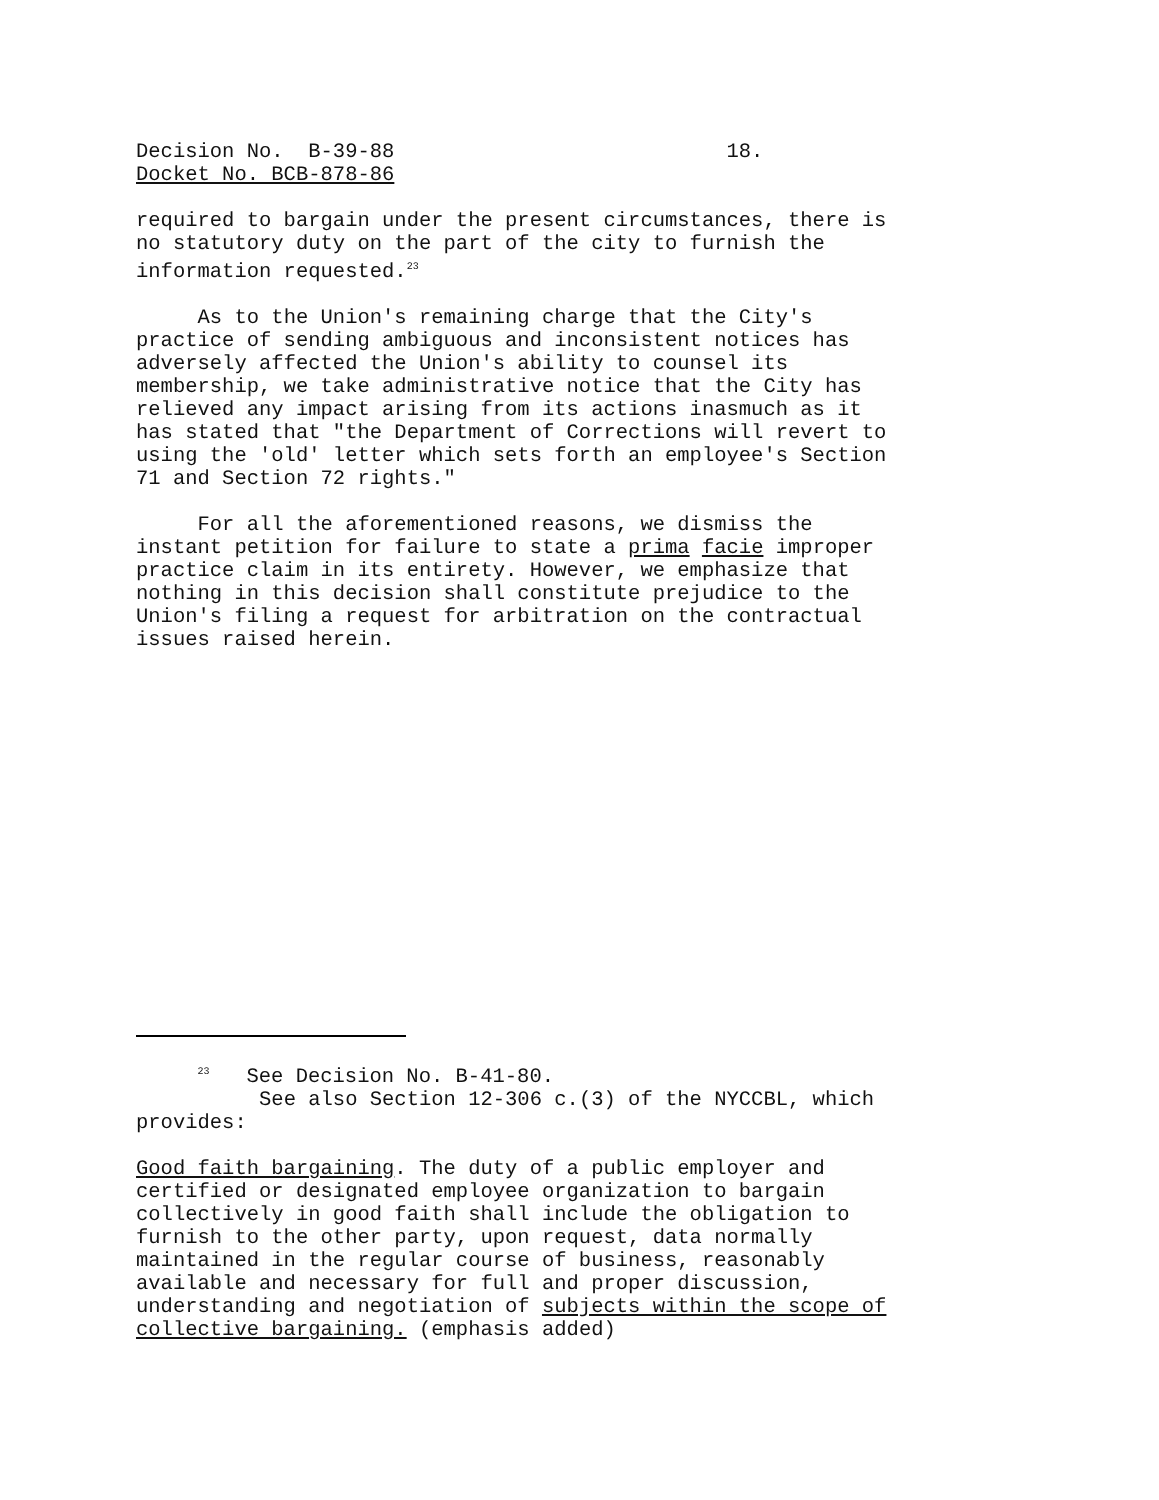Decision No. B-39-88 18. Docket No. BCB-878-86
required to bargain under the present circumstances, there is no statutory duty on the part of the city to furnish the information requested.<sup>23</sup>
As to the Union's remaining charge that the City's practice of sending ambiguous and inconsistent notices has adversely affected the Union's ability to counsel its membership, we take administrative notice that the City has relieved any impact arising from its actions inasmuch as it has stated that "the Department of Corrections will revert to using the 'old' letter which sets forth an employee's Section 71 and Section 72 rights."
For all the aforementioned reasons, we dismiss the instant petition for failure to state a prima facie improper practice claim in its entirety. However, we emphasize that nothing in this decision shall constitute prejudice to the Union's filing a request for arbitration on the contractual issues raised herein.
<sup>23</sup> See Decision No. B-41-80. See also Section 12-306 c.(3) of the NYCCBL, which provides:
Good faith bargaining. The duty of a public employer and certified or designated employee organization to bargain collectively in good faith shall include the obligation to furnish to the other party, upon request, data normally maintained in the regular course of business, reasonably available and necessary for full and proper discussion, understanding and negotiation of subjects within the scope of collective bargaining. (emphasis added)